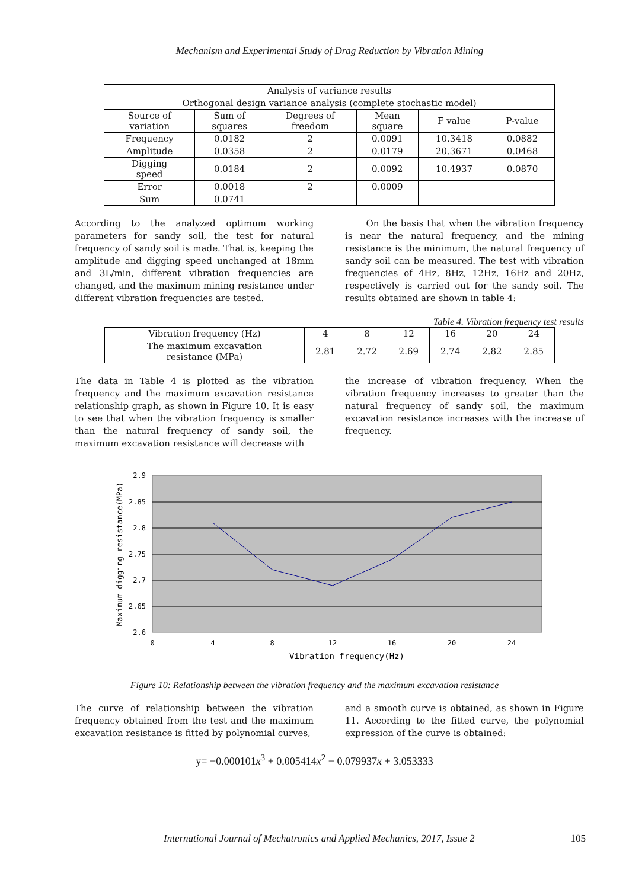Mechanism and Experimental Study of Drag Reduction by Vibration Mining
| Analysis of variance results | | | | | |
| Orthogonal design variance analysis (complete stochastic model) | | | | | |
| Source of variation | Sum of squares | Degrees of freedom | Mean square | F value | P-value |
| Frequency | 0.0182 | 2 | 0.0091 | 10.3418 | 0.0882 |
| Amplitude | 0.0358 | 2 | 0.0179 | 20.3671 | 0.0468 |
| Digging speed | 0.0184 | 2 | 0.0092 | 10.4937 | 0.0870 |
| Error | 0.0018 | 2 | 0.0009 | | |
| Sum | 0.0741 | | | | |
According to the analyzed optimum working parameters for sandy soil, the test for natural frequency of sandy soil is made. That is, keeping the amplitude and digging speed unchanged at 18mm and 3L/min, different vibration frequencies are changed, and the maximum mining resistance under different vibration frequencies are tested.
On the basis that when the vibration frequency is near the natural frequency, and the mining resistance is the minimum, the natural frequency of sandy soil can be measured. The test with vibration frequencies of 4Hz, 8Hz, 12Hz, 16Hz and 20Hz, respectively is carried out for the sandy soil. The results obtained are shown in table 4:
Table 4. Vibration frequency test results
| Vibration frequency (Hz) | 4 | 8 | 12 | 16 | 20 | 24 |
| The maximum excavation resistance (MPa) | 2.81 | 2.72 | 2.69 | 2.74 | 2.82 | 2.85 |
The data in Table 4 is plotted as the vibration frequency and the maximum excavation resistance relationship graph, as shown in Figure 10. It is easy to see that when the vibration frequency is smaller than the natural frequency of sandy soil, the maximum excavation resistance will decrease with
the increase of vibration frequency. When the vibration frequency increases to greater than the natural frequency of sandy soil, the maximum excavation resistance increases with the increase of frequency.
2.9
2.85
2.8
2.75
2.7
2.65
2.6
0
4
8
12
16
20
24
Vibration frequency(Hz)
Maximum digging resistance(MPa)
Figure 10: Relationship between the vibration frequency and the maximum excavation resistance
The curve of relationship between the vibration frequency obtained from the test and the maximum excavation resistance is fitted by polynomial curves,
and a smooth curve is obtained, as shown in Figure 11. According to the fitted curve, the polynomial expression of the curve is obtained:
y= −0.000101x<sup>3</sup> + 0.005414x<sup>2</sup> − 0.079937x + 3.053333
International Journal of Mechatronics and Applied Mechanics, 2017, Issue 2 105